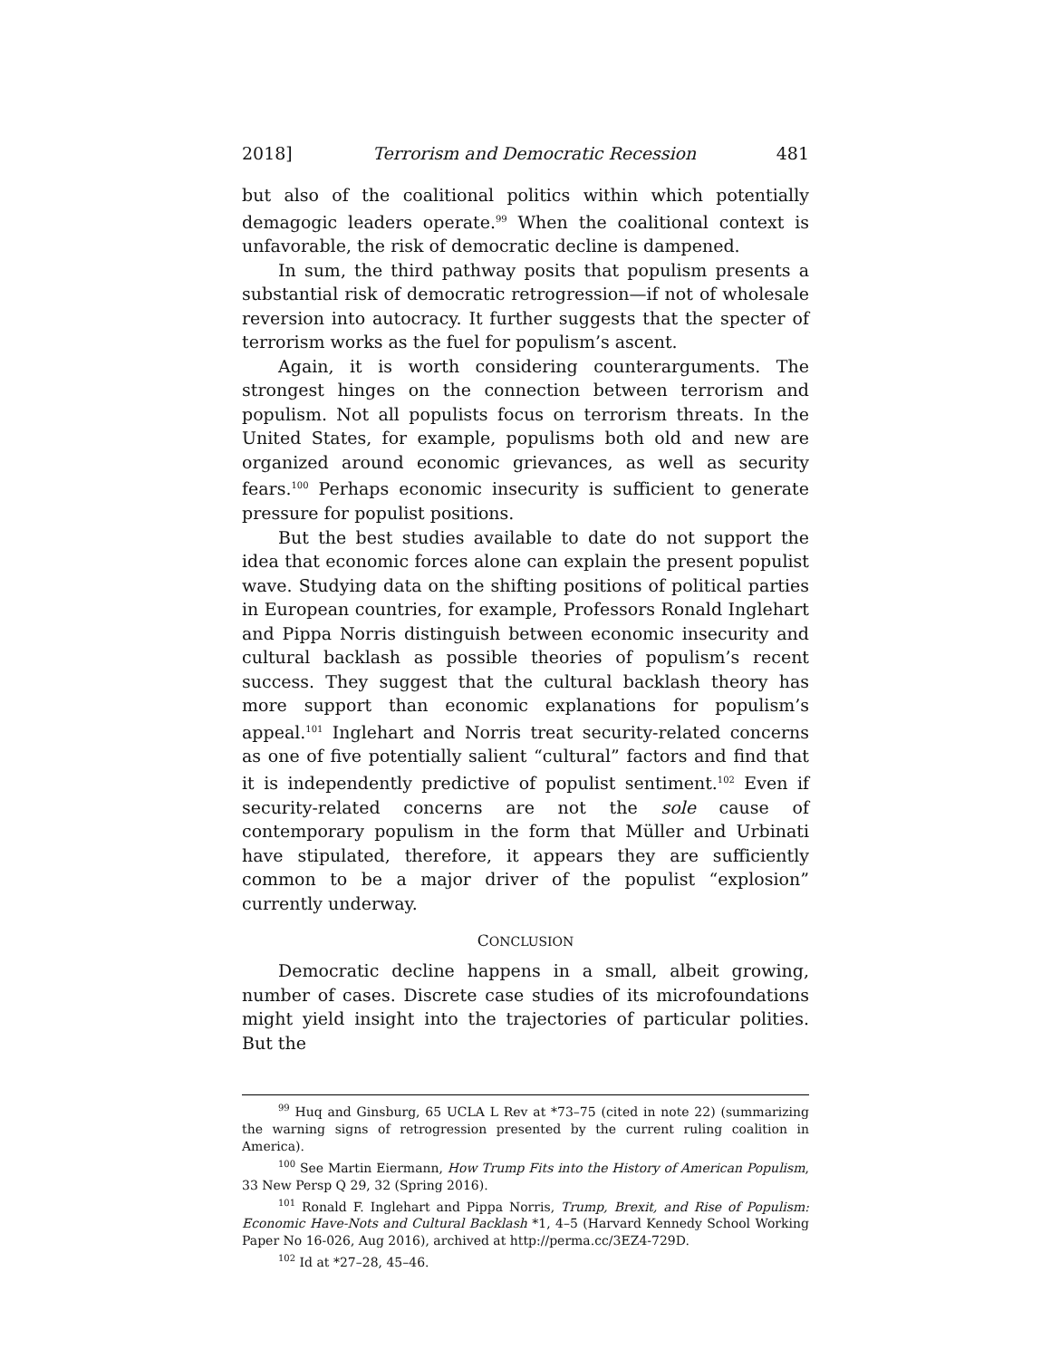2018] Terrorism and Democratic Recession 481
but also of the coalitional politics within which potentially demagogic leaders operate.<sup>99</sup> When the coalitional context is unfavorable, the risk of democratic decline is dampened.
In sum, the third pathway posits that populism presents a substantial risk of democratic retrogression—if not of wholesale reversion into autocracy. It further suggests that the specter of terrorism works as the fuel for populism’s ascent.
Again, it is worth considering counterarguments. The strongest hinges on the connection between terrorism and populism. Not all populists focus on terrorism threats. In the United States, for example, populisms both old and new are organized around economic grievances, as well as security fears.<sup>100</sup> Perhaps economic insecurity is sufficient to generate pressure for populist positions.
But the best studies available to date do not support the idea that economic forces alone can explain the present populist wave. Studying data on the shifting positions of political parties in European countries, for example, Professors Ronald Inglehart and Pippa Norris distinguish between economic insecurity and cultural backlash as possible theories of populism’s recent success. They suggest that the cultural backlash theory has more support than economic explanations for populism’s appeal.<sup>101</sup> Inglehart and Norris treat security-related concerns as one of five potentially salient “cultural” factors and find that it is independently predictive of populist sentiment.<sup>102</sup> Even if security-related concerns are not the sole cause of contemporary populism in the form that Müller and Urbinati have stipulated, therefore, it appears they are sufficiently common to be a major driver of the populist “explosion” currently underway.
CONCLUSION
Democratic decline happens in a small, albeit growing, number of cases. Discrete case studies of its microfoundations might yield insight into the trajectories of particular polities. But the
<sup>99</sup> Huq and Ginsburg, 65 UCLA L Rev at *73–75 (cited in note 22) (summarizing the warning signs of retrogression presented by the current ruling coalition in America).
<sup>100</sup> See Martin Eiermann, How Trump Fits into the History of American Populism, 33 New Persp Q 29, 32 (Spring 2016).
<sup>101</sup> Ronald F. Inglehart and Pippa Norris, Trump, Brexit, and Rise of Populism: Economic Have-Nots and Cultural Backlash *1, 4–5 (Harvard Kennedy School Working Paper No 16-026, Aug 2016), archived at http://perma.cc/3EZ4-729D.
<sup>102</sup> Id at *27–28, 45–46.